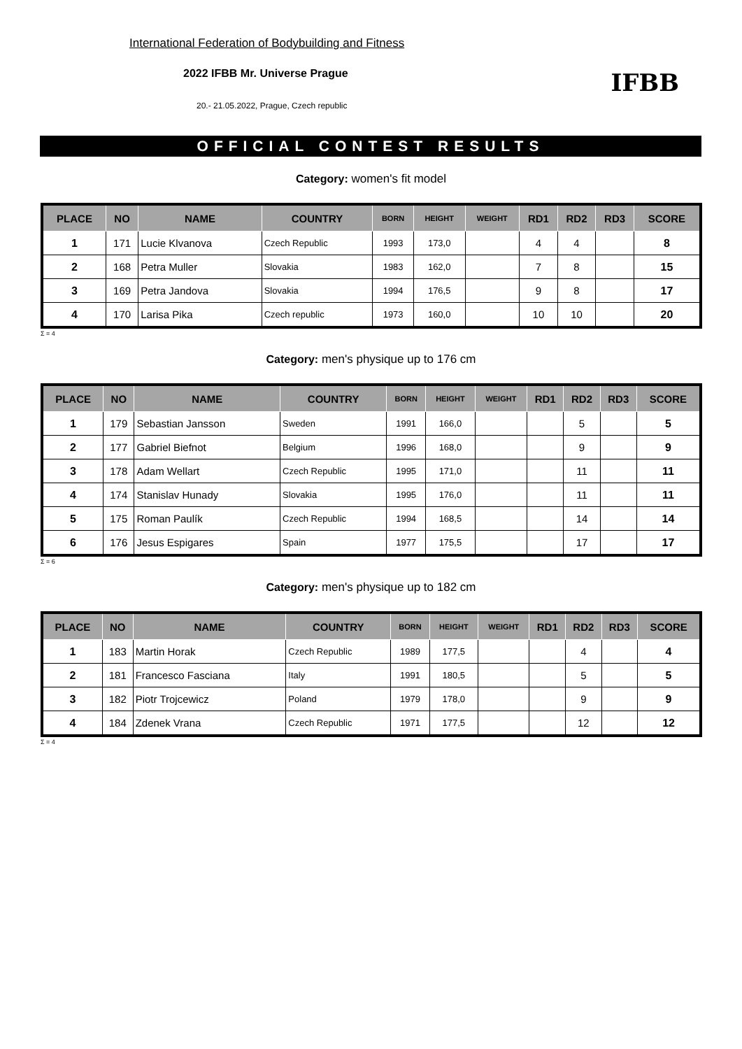International Federation of Bodybuilding and Fitness
2022 IFBB Mr. Universe Prague
20.- 21.05.2022, Prague, Czech republic
IFBB
OFFICIAL CONTEST RESULTS
Category: women's fit model
| PLACE | NO | NAME | COUNTRY | BORN | HEIGHT | WEIGHT | RD1 | RD2 | RD3 | SCORE |
| --- | --- | --- | --- | --- | --- | --- | --- | --- | --- | --- |
| 1 | 171 | Lucie Klvanova | Czech Republic | 1993 | 173,0 | | 4 | 4 | | 8 |
| 2 | 168 | Petra Muller | Slovakia | 1983 | 162,0 | | 7 | 8 | | 15 |
| 3 | 169 | Petra Jandova | Slovakia | 1994 | 176,5 | | 9 | 8 | | 17 |
| 4 | 170 | Larisa Pika | Czech republic | 1973 | 160,0 | | 10 | 10 | | 20 |
Σ = 4
Category: men's physique up to 176 cm
| PLACE | NO | NAME | COUNTRY | BORN | HEIGHT | WEIGHT | RD1 | RD2 | RD3 | SCORE |
| --- | --- | --- | --- | --- | --- | --- | --- | --- | --- | --- |
| 1 | 179 | Sebastian Jansson | Sweden | 1991 | 166,0 | | | 5 | | 5 |
| 2 | 177 | Gabriel Biefnot | Belgium | 1996 | 168,0 | | | 9 | | 9 |
| 3 | 178 | Adam Wellart | Czech Republic | 1995 | 171,0 | | | 11 | | 11 |
| 4 | 174 | Stanislav Hunady | Slovakia | 1995 | 176,0 | | | 11 | | 11 |
| 5 | 175 | Roman Paulík | Czech Republic | 1994 | 168,5 | | | 14 | | 14 |
| 6 | 176 | Jesus Espigares | Spain | 1977 | 175,5 | | | 17 | | 17 |
Σ = 6
Category: men's physique up to 182 cm
| PLACE | NO | NAME | COUNTRY | BORN | HEIGHT | WEIGHT | RD1 | RD2 | RD3 | SCORE |
| --- | --- | --- | --- | --- | --- | --- | --- | --- | --- | --- |
| 1 | 183 | Martin Horak | Czech Republic | 1989 | 177,5 | | | 4 | | 4 |
| 2 | 181 | Francesco Fasciana | Italy | 1991 | 180,5 | | | 5 | | 5 |
| 3 | 182 | Piotr Trojcewicz | Poland | 1979 | 178,0 | | | 9 | | 9 |
| 4 | 184 | Zdenek Vrana | Czech Republic | 1971 | 177,5 | | | 12 | | 12 |
Σ = 4